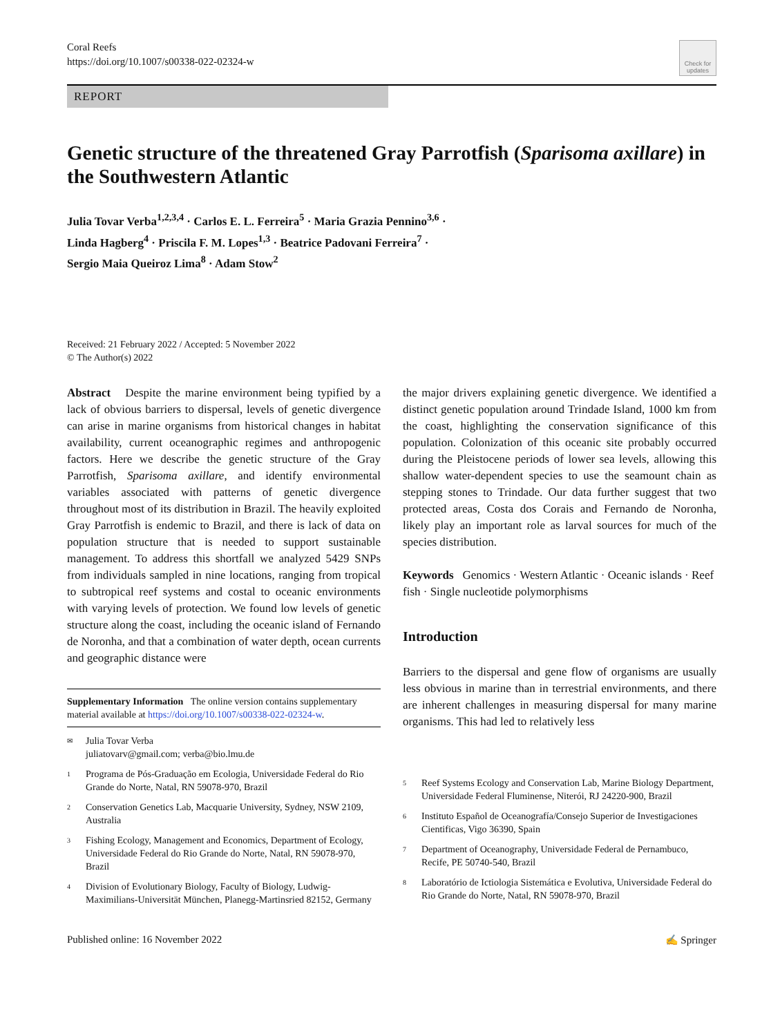Coral Reefs
https://doi.org/10.1007/s00338-022-02324-w
Check for updates
REPORT
Genetic structure of the threatened Gray Parrotfish (Sparisoma axillare) in the Southwestern Atlantic
Julia Tovar Verba<sup>1,2,3,4</sup> · Carlos E. L. Ferreira<sup>5</sup> · Maria Grazia Pennino<sup>3,6</sup> ·
Linda Hagberg<sup>4</sup> · Priscila F. M. Lopes<sup>1,3</sup> · Beatrice Padovani Ferreira<sup>7</sup> ·
Sergio Maia Queiroz Lima<sup>8</sup> · Adam Stow<sup>2</sup>
Received: 21 February 2022 / Accepted: 5 November 2022
© The Author(s) 2022
Abstract Despite the marine environment being typified by a lack of obvious barriers to dispersal, levels of genetic divergence can arise in marine organisms from historical changes in habitat availability, current oceanographic regimes and anthropogenic factors. Here we describe the genetic structure of the Gray Parrotfish, Sparisoma axillare, and identify environmental variables associated with patterns of genetic divergence throughout most of its distribution in Brazil. The heavily exploited Gray Parrotfish is endemic to Brazil, and there is lack of data on population structure that is needed to support sustainable management. To address this shortfall we analyzed 5429 SNPs from individuals sampled in nine locations, ranging from tropical to subtropical reef systems and costal to oceanic environments with varying levels of protection. We found low levels of genetic structure along the coast, including the oceanic island of Fernando de Noronha, and that a combination of water depth, ocean currents and geographic distance were
Supplementary Information The online version contains supplementary material available at https://doi.org/10.1007/s00338-022-02324-w.
✉
Julia Tovar Verba
juliatovarv@gmail.com; verba@bio.lmu.de
1
Programa de Pós-Graduação em Ecologia, Universidade Federal do Rio Grande do Norte, Natal, RN 59078-970, Brazil
2
Conservation Genetics Lab, Macquarie University, Sydney, NSW 2109, Australia
3
Fishing Ecology, Management and Economics, Department of Ecology, Universidade Federal do Rio Grande do Norte, Natal, RN 59078-970, Brazil
4
Division of Evolutionary Biology, Faculty of Biology, Ludwig-Maximilians-Universität München, Planegg-Martinsried 82152, Germany
the major drivers explaining genetic divergence. We identified a distinct genetic population around Trindade Island, 1000 km from the coast, highlighting the conservation significance of this population. Colonization of this oceanic site probably occurred during the Pleistocene periods of lower sea levels, allowing this shallow water-dependent species to use the seamount chain as stepping stones to Trindade. Our data further suggest that two protected areas, Costa dos Corais and Fernando de Noronha, likely play an important role as larval sources for much of the species distribution.
Keywords Genomics · Western Atlantic · Oceanic islands · Reef fish · Single nucleotide polymorphisms
Introduction
Barriers to the dispersal and gene flow of organisms are usually less obvious in marine than in terrestrial environments, and there are inherent challenges in measuring dispersal for many marine organisms. This had led to relatively less
5
Reef Systems Ecology and Conservation Lab, Marine Biology Department, Universidade Federal Fluminense, Niterói, RJ 24220-900, Brazil
6
Instituto Español de Oceanografía/Consejo Superior de Investigaciones Cientificas, Vigo 36390, Spain
7
Department of Oceanography, Universidade Federal de Pernambuco, Recife, PE 50740-540, Brazil
8
Laboratório de Ictiologia Sistemática e Evolutiva, Universidade Federal do Rio Grande do Norte, Natal, RN 59078-970, Brazil
Published online: 16 November 2022
✍ Springer